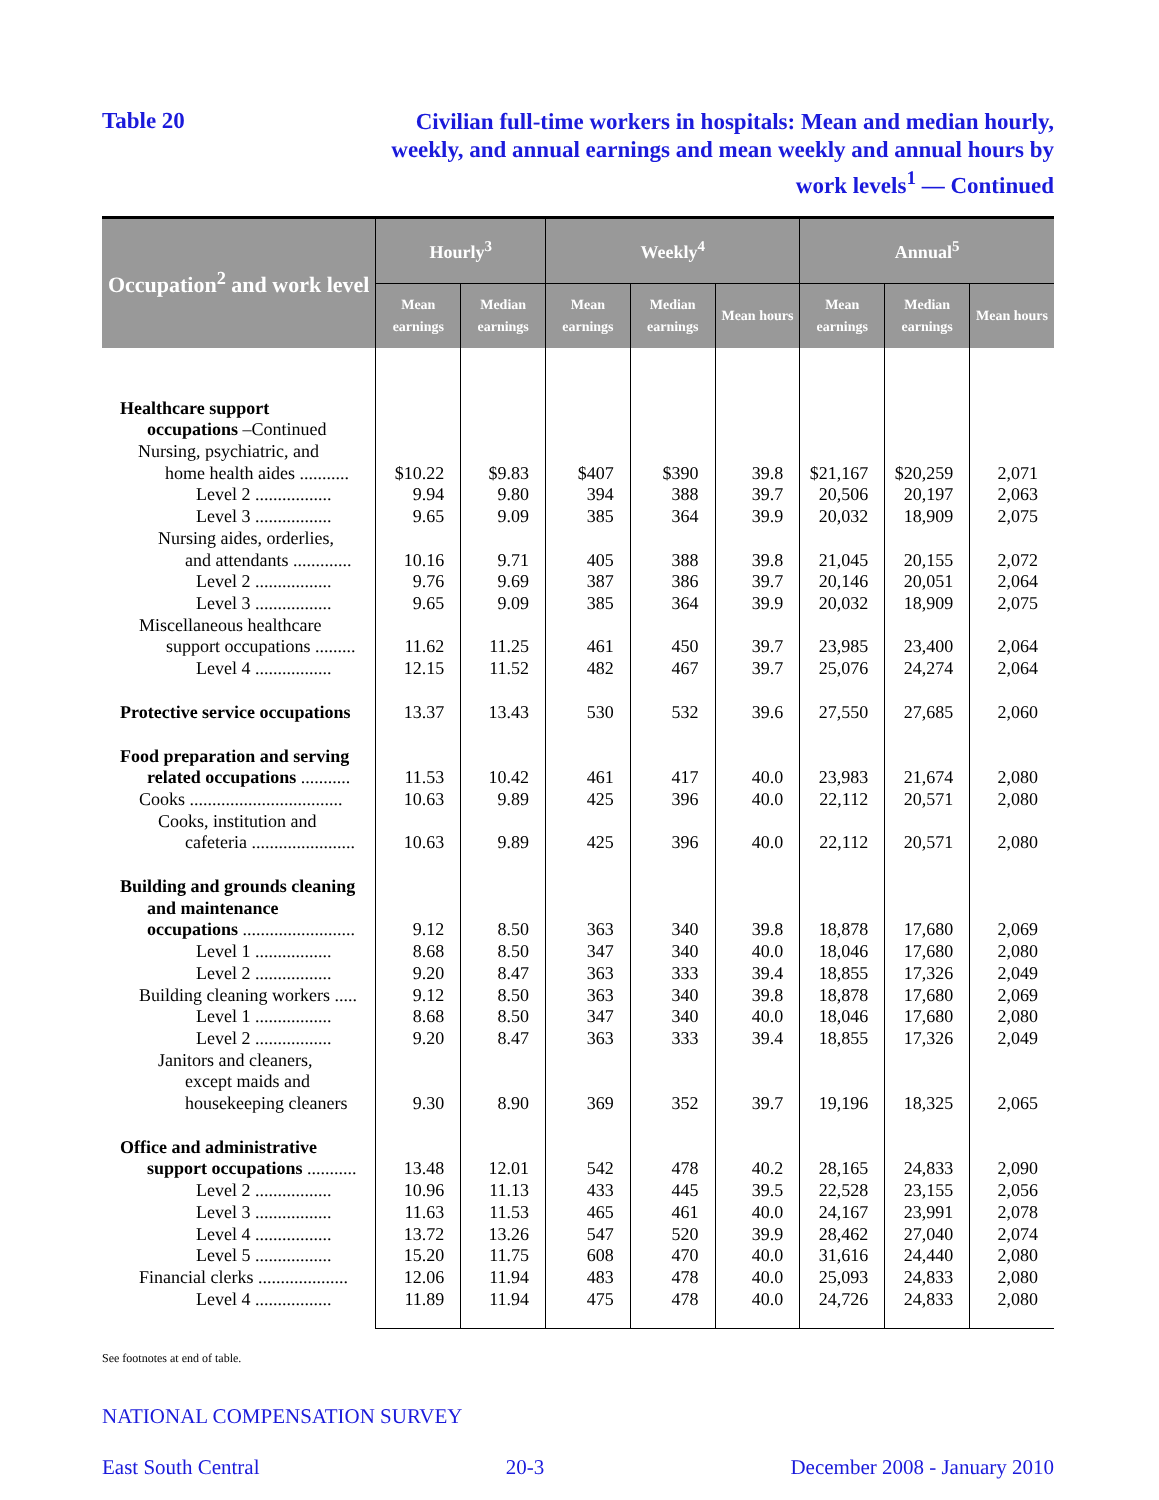Table 20
Civilian full-time workers in hospitals: Mean and median hourly, weekly, and annual earnings and mean weekly and annual hours by work levels<sup>1</sup> — Continued
| Occupation<sup>2</sup> and work level | Hourly<sup>3</sup> | | Weekly<sup>4</sup> | | | Annual<sup>5</sup> | | |
| --- | --- | --- | --- | --- | --- | --- | --- | --- |
| | Mean earnings | Median earnings | Mean earnings | Median earnings | Mean hours | Mean earnings | Median earnings | Mean hours |
| Healthcare support occupations –Continued Nursing, psychiatric, and home health aides ........... | $10.22 | $9.83 | $407 | $390 | 39.8 | $21,167 | $20,259 | 2,071 |
| Level 2 ................. | 9.94 | 9.80 | 394 | 388 | 39.7 | 20,506 | 20,197 | 2,063 |
| Level 3 ................. | 9.65 | 9.09 | 385 | 364 | 39.9 | 20,032 | 18,909 | 2,075 |
| Nursing aides, orderlies, and attendants ............. | 10.16 | 9.71 | 405 | 388 | 39.8 | 21,045 | 20,155 | 2,072 |
| Level 2 ................. | 9.76 | 9.69 | 387 | 386 | 39.7 | 20,146 | 20,051 | 2,064 |
| Level 3 ................. | 9.65 | 9.09 | 385 | 364 | 39.9 | 20,032 | 18,909 | 2,075 |
| Miscellaneous healthcare support occupations ......... | 11.62 | 11.25 | 461 | 450 | 39.7 | 23,985 | 23,400 | 2,064 |
| Level 4 ................. | 12.15 | 11.52 | 482 | 467 | 39.7 | 25,076 | 24,274 | 2,064 |
| Protective service occupations | 13.37 | 13.43 | 530 | 532 | 39.6 | 27,550 | 27,685 | 2,060 |
| Food preparation and serving related occupations ........... | 11.53 | 10.42 | 461 | 417 | 40.0 | 23,983 | 21,674 | 2,080 |
| Cooks .................................. | 10.63 | 9.89 | 425 | 396 | 40.0 | 22,112 | 20,571 | 2,080 |
| Cooks, institution and cafeteria ....................... | 10.63 | 9.89 | 425 | 396 | 40.0 | 22,112 | 20,571 | 2,080 |
| Building and grounds cleaning and maintenance occupations ......................... | 9.12 | 8.50 | 363 | 340 | 39.8 | 18,878 | 17,680 | 2,069 |
| Level 1 ................. | 8.68 | 8.50 | 347 | 340 | 40.0 | 18,046 | 17,680 | 2,080 |
| Level 2 ................. | 9.20 | 8.47 | 363 | 333 | 39.4 | 18,855 | 17,326 | 2,049 |
| Building cleaning workers ..... | 9.12 | 8.50 | 363 | 340 | 39.8 | 18,878 | 17,680 | 2,069 |
| Level 1 ................. | 8.68 | 8.50 | 347 | 340 | 40.0 | 18,046 | 17,680 | 2,080 |
| Level 2 ................. | 9.20 | 8.47 | 363 | 333 | 39.4 | 18,855 | 17,326 | 2,049 |
| Janitors and cleaners, except maids and housekeeping cleaners | 9.30 | 8.90 | 369 | 352 | 39.7 | 19,196 | 18,325 | 2,065 |
| Office and administrative support occupations ........... | 13.48 | 12.01 | 542 | 478 | 40.2 | 28,165 | 24,833 | 2,090 |
| Level 2 ................. | 10.96 | 11.13 | 433 | 445 | 39.5 | 22,528 | 23,155 | 2,056 |
| Level 3 ................. | 11.63 | 11.53 | 465 | 461 | 40.0 | 24,167 | 23,991 | 2,078 |
| Level 4 ................. | 13.72 | 13.26 | 547 | 520 | 39.9 | 28,462 | 27,040 | 2,074 |
| Level 5 ................. | 15.20 | 11.75 | 608 | 470 | 40.0 | 31,616 | 24,440 | 2,080 |
| Financial clerks .................... | 12.06 | 11.94 | 483 | 478 | 40.0 | 25,093 | 24,833 | 2,080 |
| Level 4 ................. | 11.89 | 11.94 | 475 | 478 | 40.0 | 24,726 | 24,833 | 2,080 |
See footnotes at end of table.
NATIONAL COMPENSATION SURVEY
East South Central 20-3 December 2008 - January 2010